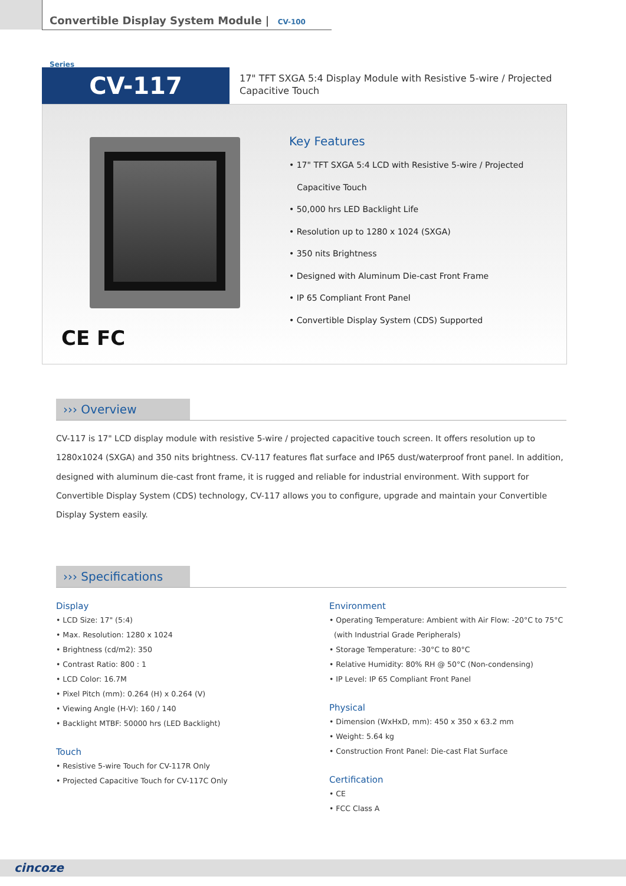Convertible Display System Module | CV-100 Series
CV-117
17" TFT SXGA 5:4 Display Module with Resistive 5-wire / Projected
Capacitive Touch
CE FC
Key Features
• 17" TFT SXGA 5:4 LCD with Resistive 5-wire / Projected
Capacitive Touch
• 50,000 hrs LED Backlight Life
• Resolution up to 1280 x 1024 (SXGA)
• 350 nits Brightness
• Designed with Aluminum Die-cast Front Frame
• IP 65 Compliant Front Panel
• Convertible Display System (CDS) Supported
››› Overview
CV-117 is 17" LCD display module with resistive 5-wire / projected capacitive touch screen. It offers resolution up to 1280x1024 (SXGA) and 350 nits brightness. CV-117 features flat surface and IP65 dust/waterproof front panel. In addition, designed with aluminum die-cast front frame, it is rugged and reliable for industrial environment. With support for Convertible Display System (CDS) technology, CV-117 allows you to configure, upgrade and maintain your Convertible Display System easily.
››› Specifications
Display
• LCD Size: 17" (5:4)
• Max. Resolution: 1280 x 1024
• Brightness (cd/m2): 350
• Contrast Ratio: 800 : 1
• LCD Color: 16.7M
• Pixel Pitch (mm): 0.264 (H) x 0.264 (V)
• Viewing Angle (H-V): 160 / 140
• Backlight MTBF: 50000 hrs (LED Backlight)
Touch
• Resistive 5-wire Touch for CV-117R Only
• Projected Capacitive Touch for CV-117C Only
Environment
• Operating Temperature: Ambient with Air Flow: -20°C to 75°C
(with Industrial Grade Peripherals)
• Storage Temperature: -30°C to 80°C
• Relative Humidity: 80% RH @ 50°C (Non-condensing)
• IP Level: IP 65 Compliant Front Panel
Physical
• Dimension (WxHxD, mm): 450 x 350 x 63.2 mm
• Weight: 5.64 kg
• Construction Front Panel: Die-cast Flat Surface
Certification
• CE
• FCC Class A
cincoze